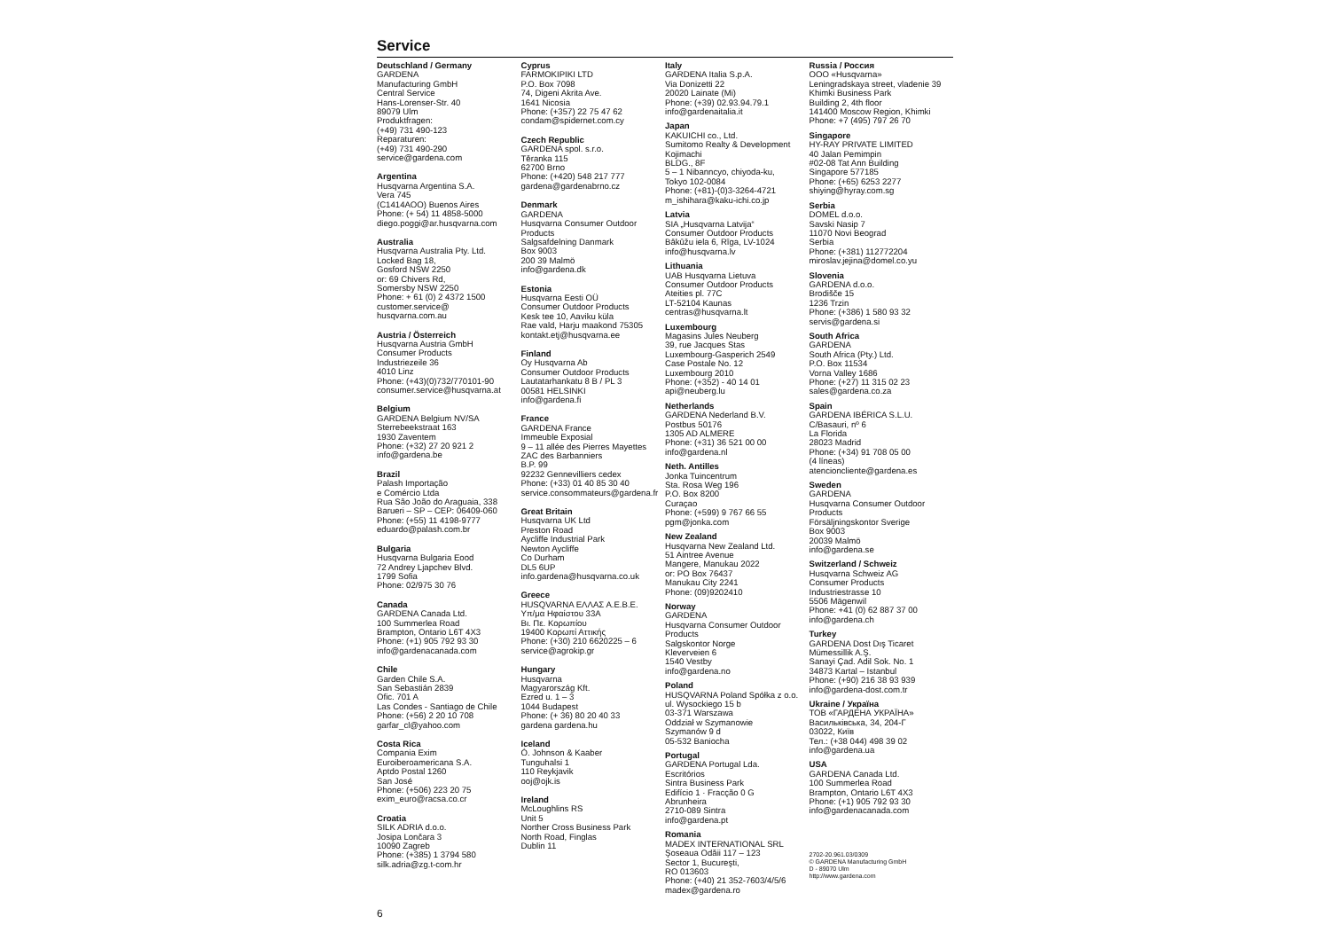Service
Deutschland / Germany
GARDENA
Manufacturing GmbH
Central Service
Hans-Lorenser-Str. 40
89079 Ulm
Produktfragen:
(+49) 731 490-123
Reparaturen:
(+49) 731 490-290
service@gardena.com
Argentina
Husqvarna Argentina S.A.
Vera 745
(C1414AOO) Buenos Aires
Phone: (+ 54) 11 4858-5000
diego.poggi@ar.husqvarna.com
Australia
Husqvarna Australia Pty. Ltd.
Locked Bag 18,
Gosford NSW 2250
or: 69 Chivers Rd,
Somersby NSW 2250
Phone: + 61 (0) 2 4372 1500
customer.service@
husqvarna.com.au
Austria / Österreich
Husqvarna Austria GmbH
Consumer Products
Industriezeile 36
4010 Linz
Phone: (+43)(0)732/770101-90
consumer.service@husqvarna.at
Belgium
GARDENA Belgium NV/SA
Sterrebeekstraat 163
1930 Zaventem
Phone: (+32) 27 20 921 2
info@gardena.be
Brazil
Palash Importação
e Comércio Ltda
Rua São João do Araguaia, 338
Barueri – SP – CEP: 06409-060
Phone: (+55) 11 4198-9777
eduardo@palash.com.br
Bulgaria
Husqvarna Bulgaria Eood
72 Andrey Ljapchev Blvd.
1799 Sofia
Phone: 02/975 30 76
Canada
GARDENA Canada Ltd.
100 Summerlea Road
Brampton, Ontario L6T 4X3
Phone: (+1) 905 792 93 30
info@gardenacanada.com
Chile
Garden Chile S.A.
San Sebastián 2839
Ofic. 701 A
Las Condes - Santiago de Chile
Phone: (+56) 2 20 10 708
garfar_cl@yahoo.com
Costa Rica
Compania Exim
Euroiberoamericana S.A.
Aptdo Postal 1260
San José
Phone: (+506) 223 20 75
exim_euro@racsa.co.cr
Croatia
SILK ADRIA d.o.o.
Josipa Lončara 3
10090 Zagreb
Phone: (+385) 1 3794 580
silk.adria@zg.t-com.hr
Cyprus
FARMOKIPIKI LTD
P.O. Box 7098
74, Digeni Akrita Ave.
1641 Nicosia
Phone: (+357) 22 75 47 62
condam@spidernet.com.cy
Czech Republic
GARDENA spol. s.r.o.
Těranka 115
62700 Brno
Phone: (+420) 548 217 777
gardena@gardenabrno.cz
Denmark
GARDENA
Husqvarna Consumer Outdoor
Products
Salgsafdelning Danmark
Box 9003
200 39 Malmö
info@gardena.dk
Estonia
Husqvarna Eesti OÜ
Consumer Outdoor Products
Kesk tee 10, Aaviku küla
Rae vald, Harju maakond 75305
kontakt.etj@husqvarna.ee
Finland
Oy Husqvarna Ab
Consumer Outdoor Products
Lautatarhankatu 8 B / PL 3
00581 HELSINKI
info@gardena.fi
France
GARDENA France
Immeuble Exposial
9 – 11 allée des Pierres Mayettes
ZAC des Barbanniers
B.P. 99
92232 Gennevilliers cedex
Phone: (+33) 01 40 85 30 40
service.consommateurs@gardena.fr
Great Britain
Husqvarna UK Ltd
Preston Road
Aycliffe Industrial Park
Newton Aycliffe
Co Durham
DL5 6UP
info.gardena@husqvarna.co.uk
Greece
HUSQVARNA ΕΛΛΑΣ Α.Ε.Β.Ε.
Υπ/μα Ηφαίστου 33Α
Βι. Πε. Κορωπίου
19400 Κορωπί Αττικής
Phone: (+30) 210 6620225 – 6
service@agrokip.gr
Hungary
Husqvarna
Magyarország Kft.
Ezred u. 1 – 3
1044 Budapest
Phone: (+ 36) 80 20 40 33
gardena gardena.hu
Iceland
Ó. Johnson & Kaaber
Tunguhalsi 1
110 Reykjavik
ooj@ojk.is
Ireland
McLoughlins RS
Unit 5
Norther Cross Business Park
North Road, Finglas
Dublin 11
Italy
GARDENA Italia S.p.A.
Via Donizetti 22
20020 Lainate (Mi)
Phone: (+39) 02.93.94.79.1
info@gardenaitalia.it
Japan
KAKUICHI co., Ltd.
Sumitomo Realty & Development
Kojimachi
BLDG., 8F
5 – 1 Nibanncyo, chiyoda-ku,
Tokyo 102-0084
Phone: (+81)-(0)3-3264-4721
m_ishihara@kaku-ichi.co.jp
Latvia
SIA „Husqvarna Latvija“
Consumer Outdoor Products
Bākūžu iela 6, Rīga, LV-1024
info@husqvarna.lv
Lithuania
UAB Husqvarna Lietuva
Consumer Outdoor Products
Ateities pl. 77C
LT-52104 Kaunas
centras@husqvarna.lt
Luxembourg
Magasins Jules Neuberg
39, rue Jacques Stas
Luxembourg-Gasperich 2549
Case Postale No. 12
Luxembourg 2010
Phone: (+352) - 40 14 01
api@neuberg.lu
Netherlands
GARDENA Nederland B.V.
Postbus 50176
1305 AD ALMERE
Phone: (+31) 36 521 00 00
info@gardena.nl
Neth. Antilles
Jonka Tuincentrum
Sta. Rosa Weg 196
P.O. Box 8200
Curaçao
Phone: (+599) 9 767 66 55
pgm@jonka.com
New Zealand
Husqvarna New Zealand Ltd.
51 Aintree Avenue
Mangere, Manukau 2022
or: PO Box 76437
Manukau City 2241
Phone: (09)9202410
Norway
GARDENA
Husqvarna Consumer Outdoor
Products
Salgskontor Norge
Kleverveien 6
1540 Vestby
info@gardena.no
Poland
HUSQVARNA Poland Spółka z o.o.
ul. Wysockiego 15 b
03-371 Warszawa
Oddział w Szymanowie
Szymanów 9 d
05-532 Baniocha
Portugal
GARDENA Portugal Lda.
Escritórios
Sintra Business Park
Edifício 1 · Fracção 0 G
Abrunheira
2710-089 Sintra
info@gardena.pt
Romania
MADEX INTERNATIONAL SRL
Şoseaua Odăii 117 – 123
Sector 1, Bucureşti,
RO 013603
Phone: (+40) 21 352-7603/4/5/6
madex@gardena.ro
Russia / Россия
ООО «Husqvarna»
Leningradskaya street, vladenie 39
Khimki Business Park
Building 2, 4th floor
141400 Moscow Region, Khimki
Phone: +7 (495) 797 26 70
Singapore
HY-RAY PRIVATE LIMITED
40 Jalan Pemimpin
#02-08 Tat Ann Building
Singapore 577185
Phone: (+65) 6253 2277
shiying@hyray.com.sg
Serbia
DOMEL d.o.o.
Savski Nasip 7
11070 Novi Beograd
Serbia
Phone: (+381) 112772204
miroslav.jejina@domel.co.yu
Slovenia
GARDENA d.o.o.
Brodišče 15
1236 Trzin
Phone: (+386) 1 580 93 32
servis@gardena.si
South Africa
GARDENA
South Africa (Pty.) Ltd.
P.O. Box 11534
Vorna Valley 1686
Phone: (+27) 11 315 02 23
sales@gardena.co.za
Spain
GARDENA IBÉRICA S.L.U.
C/Basauri, nº 6
La Florida
28023 Madrid
Phone: (+34) 91 708 05 00
(4 líneas)
atencioncliente@gardena.es
Sweden
GARDENA
Husqvarna Consumer Outdoor
Products
Försäljningskontor Sverige
Box 9003
20039 Malmö
info@gardena.se
Switzerland / Schweiz
Husqvarna Schweiz AG
Consumer Products
Industriestrasse 10
5506 Mägenwil
Phone: +41 (0) 62 887 37 00
info@gardena.ch
Turkey
GARDENA Dost Dış Ticaret
Mümessillik A.Ş.
Sanayi Çad. Adil Sok. No. 1
34873 Kartal – Istanbul
Phone: (+90) 216 38 93 939
info@gardena-dost.com.tr
Ukraine / Україна
ТОВ «ГАРДЕНА УКРАЇНА»
Васильківська, 34, 204-Г
03022, Київ
Тел.: (+38 044) 498 39 02
info@gardena.ua
USA
GARDENA Canada Ltd.
100 Summerlea Road
Brampton, Ontario L6T 4X3
Phone: (+1) 905 792 93 30
info@gardenacanada.com
2702-20.961.03/0309
© GARDENA Manufacturing GmbH
D - 89070 Ulm
http://www.gardena.com
6